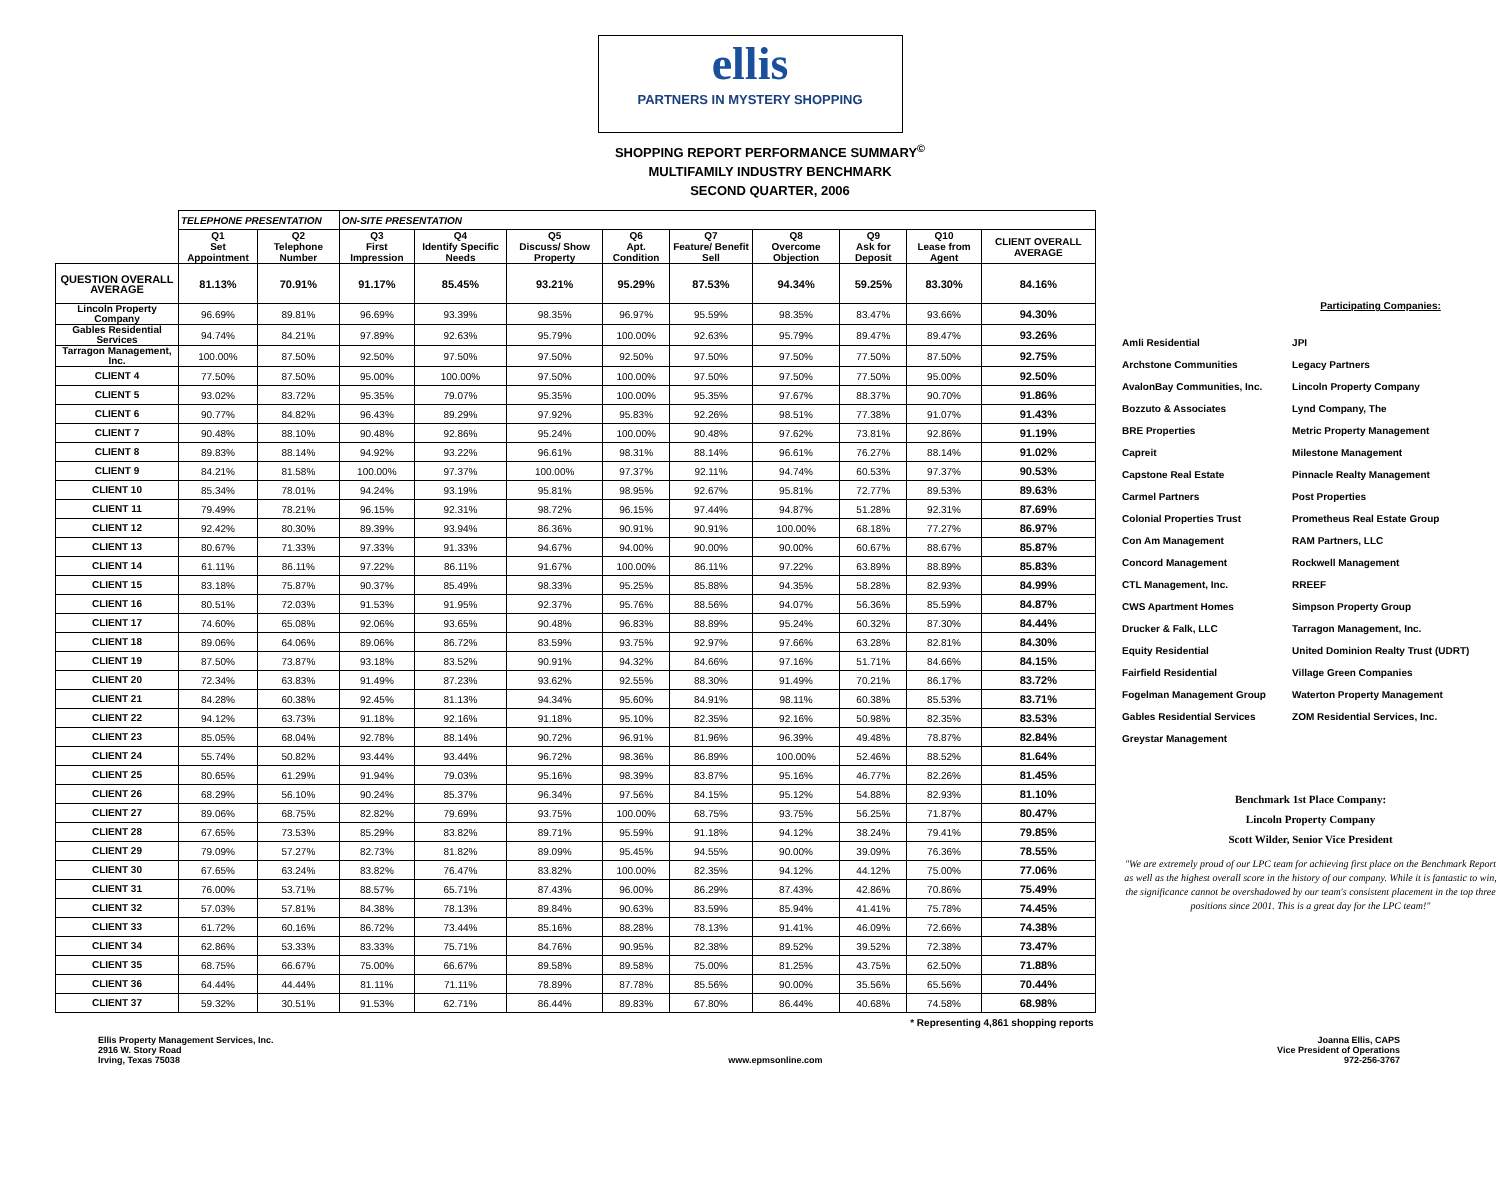ellis
PARTNERS IN MYSTERY SHOPPING
SHOPPING REPORT PERFORMANCE SUMMARY<sup>©</sup>
MULTIFAMILY INDUSTRY BENCHMARK
SECOND QUARTER, 2006
| | TELEPHONE PRESENTATION | | ON-SITE PRESENTATION | | | | | | | | |
| --- | --- | --- | --- | --- | --- | --- | --- | --- | --- | --- | --- |
| | Q1 Set Appointment | Q2 Telephone Number | Q3 First Impression | Q4 Identify Specific Needs | Q5 Discuss/ Show Property | Q6 Apt. Condition | Q7 Feature/ Benefit Sell | Q8 Overcome Objection | Q9 Ask for Deposit | Q10 Lease from Agent | CLIENT OVERALL AVERAGE |
| QUESTION OVERALL AVERAGE | 81.13% | 70.91% | 91.17% | 85.45% | 93.21% | 95.29% | 87.53% | 94.34% | 59.25% | 83.30% | 84.16% |
| Lincoln Property Company | 96.69% | 89.81% | 96.69% | 93.39% | 98.35% | 96.97% | 95.59% | 98.35% | 83.47% | 93.66% | 94.30% |
| Gables Residential Services | 94.74% | 84.21% | 97.89% | 92.63% | 95.79% | 100.00% | 92.63% | 95.79% | 89.47% | 89.47% | 93.26% |
| Tarragon Management, Inc. | 100.00% | 87.50% | 92.50% | 97.50% | 97.50% | 92.50% | 97.50% | 97.50% | 77.50% | 87.50% | 92.75% |
| CLIENT 4 | 77.50% | 87.50% | 95.00% | 100.00% | 97.50% | 100.00% | 97.50% | 97.50% | 77.50% | 95.00% | 92.50% |
| CLIENT 5 | 93.02% | 83.72% | 95.35% | 79.07% | 95.35% | 100.00% | 95.35% | 97.67% | 88.37% | 90.70% | 91.86% |
| CLIENT 6 | 90.77% | 84.82% | 96.43% | 89.29% | 97.92% | 95.83% | 92.26% | 98.51% | 77.38% | 91.07% | 91.43% |
| CLIENT 7 | 90.48% | 88.10% | 90.48% | 92.86% | 95.24% | 100.00% | 90.48% | 97.62% | 73.81% | 92.86% | 91.19% |
| CLIENT 8 | 89.83% | 88.14% | 94.92% | 93.22% | 96.61% | 98.31% | 88.14% | 96.61% | 76.27% | 88.14% | 91.02% |
| CLIENT 9 | 84.21% | 81.58% | 100.00% | 97.37% | 100.00% | 97.37% | 92.11% | 94.74% | 60.53% | 97.37% | 90.53% |
| CLIENT 10 | 85.34% | 78.01% | 94.24% | 93.19% | 95.81% | 98.95% | 92.67% | 95.81% | 72.77% | 89.53% | 89.63% |
| CLIENT 11 | 79.49% | 78.21% | 96.15% | 92.31% | 98.72% | 96.15% | 97.44% | 94.87% | 51.28% | 92.31% | 87.69% |
| CLIENT 12 | 92.42% | 80.30% | 89.39% | 93.94% | 86.36% | 90.91% | 90.91% | 100.00% | 68.18% | 77.27% | 86.97% |
| CLIENT 13 | 80.67% | 71.33% | 97.33% | 91.33% | 94.67% | 94.00% | 90.00% | 90.00% | 60.67% | 88.67% | 85.87% |
| CLIENT 14 | 61.11% | 86.11% | 97.22% | 86.11% | 91.67% | 100.00% | 86.11% | 97.22% | 63.89% | 88.89% | 85.83% |
| CLIENT 15 | 83.18% | 75.87% | 90.37% | 85.49% | 98.33% | 95.25% | 85.88% | 94.35% | 58.28% | 82.93% | 84.99% |
| CLIENT 16 | 80.51% | 72.03% | 91.53% | 91.95% | 92.37% | 95.76% | 88.56% | 94.07% | 56.36% | 85.59% | 84.87% |
| CLIENT 17 | 74.60% | 65.08% | 92.06% | 93.65% | 90.48% | 96.83% | 88.89% | 95.24% | 60.32% | 87.30% | 84.44% |
| CLIENT 18 | 89.06% | 64.06% | 89.06% | 86.72% | 83.59% | 93.75% | 92.97% | 97.66% | 63.28% | 82.81% | 84.30% |
| CLIENT 19 | 87.50% | 73.87% | 93.18% | 83.52% | 90.91% | 94.32% | 84.66% | 97.16% | 51.71% | 84.66% | 84.15% |
| CLIENT 20 | 72.34% | 63.83% | 91.49% | 87.23% | 93.62% | 92.55% | 88.30% | 91.49% | 70.21% | 86.17% | 83.72% |
| CLIENT 21 | 84.28% | 60.38% | 92.45% | 81.13% | 94.34% | 95.60% | 84.91% | 98.11% | 60.38% | 85.53% | 83.71% |
| CLIENT 22 | 94.12% | 63.73% | 91.18% | 92.16% | 91.18% | 95.10% | 82.35% | 92.16% | 50.98% | 82.35% | 83.53% |
| CLIENT 23 | 85.05% | 68.04% | 92.78% | 88.14% | 90.72% | 96.91% | 81.96% | 96.39% | 49.48% | 78.87% | 82.84% |
| CLIENT 24 | 55.74% | 50.82% | 93.44% | 93.44% | 96.72% | 98.36% | 86.89% | 100.00% | 52.46% | 88.52% | 81.64% |
| CLIENT 25 | 80.65% | 61.29% | 91.94% | 79.03% | 95.16% | 98.39% | 83.87% | 95.16% | 46.77% | 82.26% | 81.45% |
| CLIENT 26 | 68.29% | 56.10% | 90.24% | 85.37% | 96.34% | 97.56% | 84.15% | 95.12% | 54.88% | 82.93% | 81.10% |
| CLIENT 27 | 89.06% | 68.75% | 82.82% | 79.69% | 93.75% | 100.00% | 68.75% | 93.75% | 56.25% | 71.87% | 80.47% |
| CLIENT 28 | 67.65% | 73.53% | 85.29% | 83.82% | 89.71% | 95.59% | 91.18% | 94.12% | 38.24% | 79.41% | 79.85% |
| CLIENT 29 | 79.09% | 57.27% | 82.73% | 81.82% | 89.09% | 95.45% | 94.55% | 90.00% | 39.09% | 76.36% | 78.55% |
| CLIENT 30 | 67.65% | 63.24% | 83.82% | 76.47% | 83.82% | 100.00% | 82.35% | 94.12% | 44.12% | 75.00% | 77.06% |
| CLIENT 31 | 76.00% | 53.71% | 88.57% | 65.71% | 87.43% | 96.00% | 86.29% | 87.43% | 42.86% | 70.86% | 75.49% |
| CLIENT 32 | 57.03% | 57.81% | 84.38% | 78.13% | 89.84% | 90.63% | 83.59% | 85.94% | 41.41% | 75.78% | 74.45% |
| CLIENT 33 | 61.72% | 60.16% | 86.72% | 73.44% | 85.16% | 88.28% | 78.13% | 91.41% | 46.09% | 72.66% | 74.38% |
| CLIENT 34 | 62.86% | 53.33% | 83.33% | 75.71% | 84.76% | 90.95% | 82.38% | 89.52% | 39.52% | 72.38% | 73.47% |
| CLIENT 35 | 68.75% | 66.67% | 75.00% | 66.67% | 89.58% | 89.58% | 75.00% | 81.25% | 43.75% | 62.50% | 71.88% |
| CLIENT 36 | 64.44% | 44.44% | 81.11% | 71.11% | 78.89% | 87.78% | 85.56% | 90.00% | 35.56% | 65.56% | 70.44% |
| CLIENT 37 | 59.32% | 30.51% | 91.53% | 62.71% | 86.44% | 89.83% | 67.80% | 86.44% | 40.68% | 74.58% | 68.98% |
| * Representing 4,861 shopping reports | | | | | | | | | | | |
Participating Companies:
| Amli Residential | JPI |
| Archstone Communities | Legacy Partners |
| AvalonBay Communities, Inc. | Lincoln Property Company |
| Bozzuto & Associates | Lynd Company, The |
| BRE Properties | Metric Property Management |
| Capreit | Milestone Management |
| Capstone Real Estate | Pinnacle Realty Management |
| Carmel Partners | Post Properties |
| Colonial Properties Trust | Prometheus Real Estate Group |
| Con Am Management | RAM Partners, LLC |
| Concord Management | Rockwell Management |
| CTL Management, Inc. | RREEF |
| CWS Apartment Homes | Simpson Property Group |
| Drucker & Falk, LLC | Tarragon Management, Inc. |
| Equity Residential | United Dominion Realty Trust (UDRT) |
| Fairfield Residential | Village Green Companies |
| Fogelman Management Group | Waterton Property Management |
| Gables Residential Services | ZOM Residential Services, Inc. |
| Greystar Management | |
Benchmark 1st Place Company:
Lincoln Property Company
Scott Wilder, Senior Vice President
"We are extremely proud of our LPC team for achieving first place on the Benchmark Report as well as the highest overall score in the history of our company. While it is fantastic to win, the significance cannot be overshadowed by our team's consistent placement in the top three positions since 2001. This is a great day for the LPC team!"
Ellis Property Management Services, Inc.
2916 W. Story Road
Irving, Texas 75038
www.epmsonline.com Joanna Ellis, CAPS
Vice President of Operations
972-256-3767